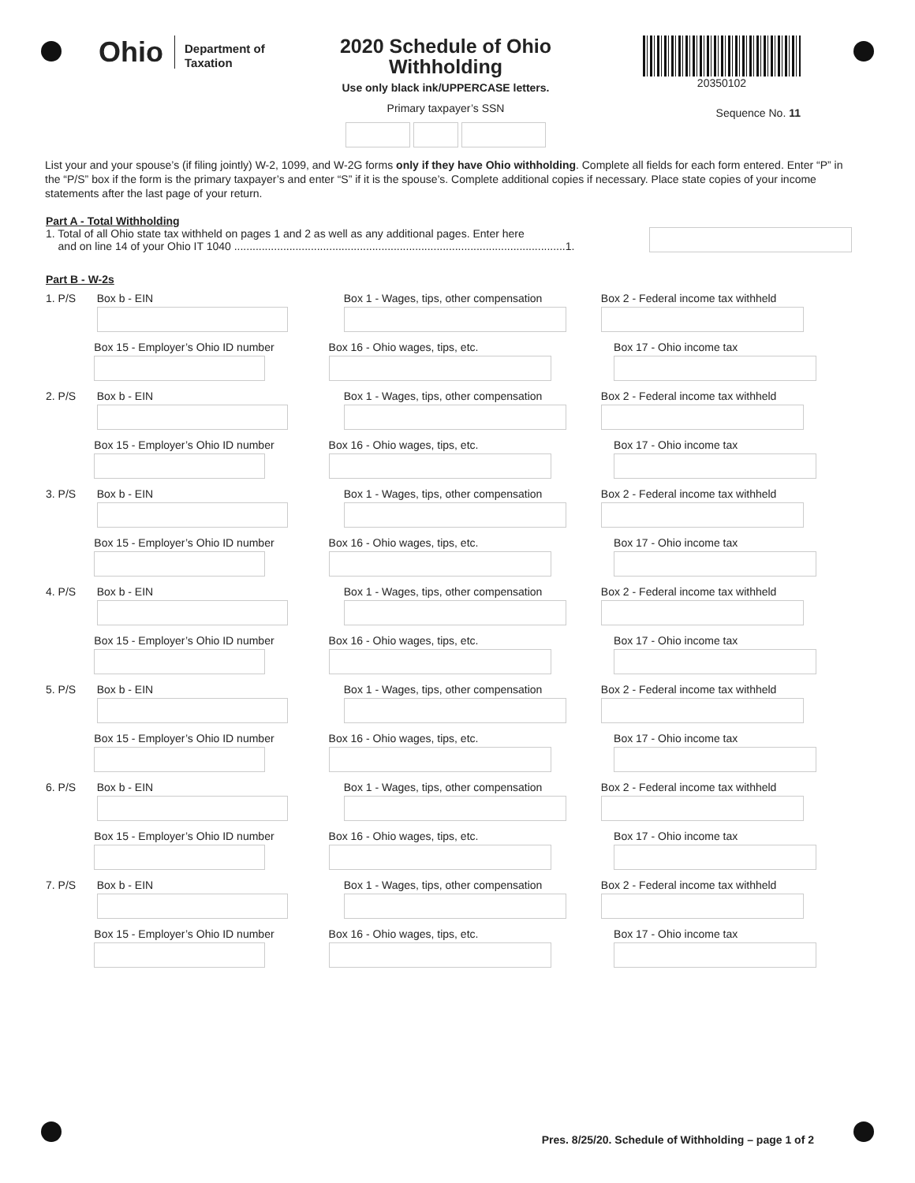Ohio Department of
Taxation
2020 Schedule of Ohio Withholding
Use only black ink/UPPERCASE letters.
Primary taxpayer’s SSN
20350102
Sequence No. 11
List your and your spouse’s (if filing jointly) W-2, 1099, and W-2G forms only if they have Ohio withholding. Complete all fields for each form entered. Enter “P” in the “P/S” box if the form is the primary taxpayer’s and enter “S” if it is the spouse’s. Complete additional copies if necessary. Place state copies of your income statements after the last page of your return.
Part A - Total Withholding
1. Total of all Ohio state tax withheld on pages 1 and 2 as well as any additional pages. Enter here
and on line 14 of your Ohio IT 1040 ............................................................................................................1.
Part B - W-2s
1. P/S Box b - EIN Box 1 - Wages, tips, other compensation Box 2 - Federal income tax withheld
Box 15 - Employer’s Ohio ID number Box 16 - Ohio wages, tips, etc. Box 17 - Ohio income tax
2. P/S Box b - EIN Box 1 - Wages, tips, other compensation Box 2 - Federal income tax withheld
Box 15 - Employer’s Ohio ID number Box 16 - Ohio wages, tips, etc. Box 17 - Ohio income tax
3. P/S Box b - EIN Box 1 - Wages, tips, other compensation Box 2 - Federal income tax withheld
Box 15 - Employer’s Ohio ID number Box 16 - Ohio wages, tips, etc. Box 17 - Ohio income tax
4. P/S Box b - EIN Box 1 - Wages, tips, other compensation Box 2 - Federal income tax withheld
Box 15 - Employer’s Ohio ID number Box 16 - Ohio wages, tips, etc. Box 17 - Ohio income tax
5. P/S Box b - EIN Box 1 - Wages, tips, other compensation Box 2 - Federal income tax withheld
Box 15 - Employer’s Ohio ID number Box 16 - Ohio wages, tips, etc. Box 17 - Ohio income tax
6. P/S Box b - EIN Box 1 - Wages, tips, other compensation Box 2 - Federal income tax withheld
Box 15 - Employer’s Ohio ID number Box 16 - Ohio wages, tips, etc. Box 17 - Ohio income tax
7. P/S Box b - EIN Box 1 - Wages, tips, other compensation Box 2 - Federal income tax withheld
Box 15 - Employer’s Ohio ID number Box 16 - Ohio wages, tips, etc. Box 17 - Ohio income tax
Pres. 8/25/20. Schedule of Withholding – page 1 of 2